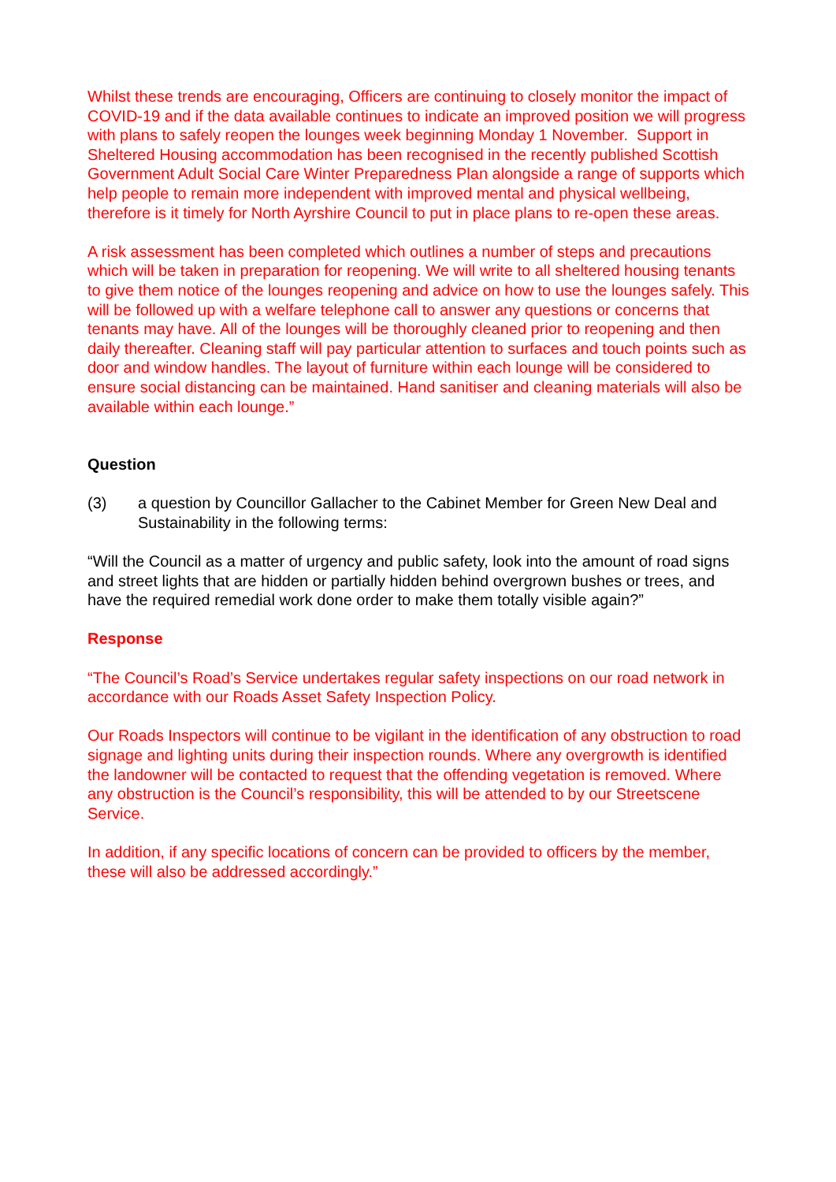Whilst these trends are encouraging, Officers are continuing to closely monitor the impact of COVID-19 and if the data available continues to indicate an improved position we will progress with plans to safely reopen the lounges week beginning Monday 1 November. Support in Sheltered Housing accommodation has been recognised in the recently published Scottish Government Adult Social Care Winter Preparedness Plan alongside a range of supports which help people to remain more independent with improved mental and physical wellbeing, therefore is it timely for North Ayrshire Council to put in place plans to re-open these areas.
A risk assessment has been completed which outlines a number of steps and precautions which will be taken in preparation for reopening. We will write to all sheltered housing tenants to give them notice of the lounges reopening and advice on how to use the lounges safely. This will be followed up with a welfare telephone call to answer any questions or concerns that tenants may have. All of the lounges will be thoroughly cleaned prior to reopening and then daily thereafter. Cleaning staff will pay particular attention to surfaces and touch points such as door and window handles. The layout of furniture within each lounge will be considered to ensure social distancing can be maintained. Hand sanitiser and cleaning materials will also be available within each lounge.”
Question
(3) a question by Councillor Gallacher to the Cabinet Member for Green New Deal and Sustainability in the following terms:
“Will the Council as a matter of urgency and public safety, look into the amount of road signs and street lights that are hidden or partially hidden behind overgrown bushes or trees, and have the required remedial work done order to make them totally visible again?”
Response
“The Council’s Road’s Service undertakes regular safety inspections on our road network in accordance with our Roads Asset Safety Inspection Policy.
Our Roads Inspectors will continue to be vigilant in the identification of any obstruction to road signage and lighting units during their inspection rounds. Where any overgrowth is identified the landowner will be contacted to request that the offending vegetation is removed. Where any obstruction is the Council’s responsibility, this will be attended to by our Streetscene Service.
In addition, if any specific locations of concern can be provided to officers by the member, these will also be addressed accordingly.”